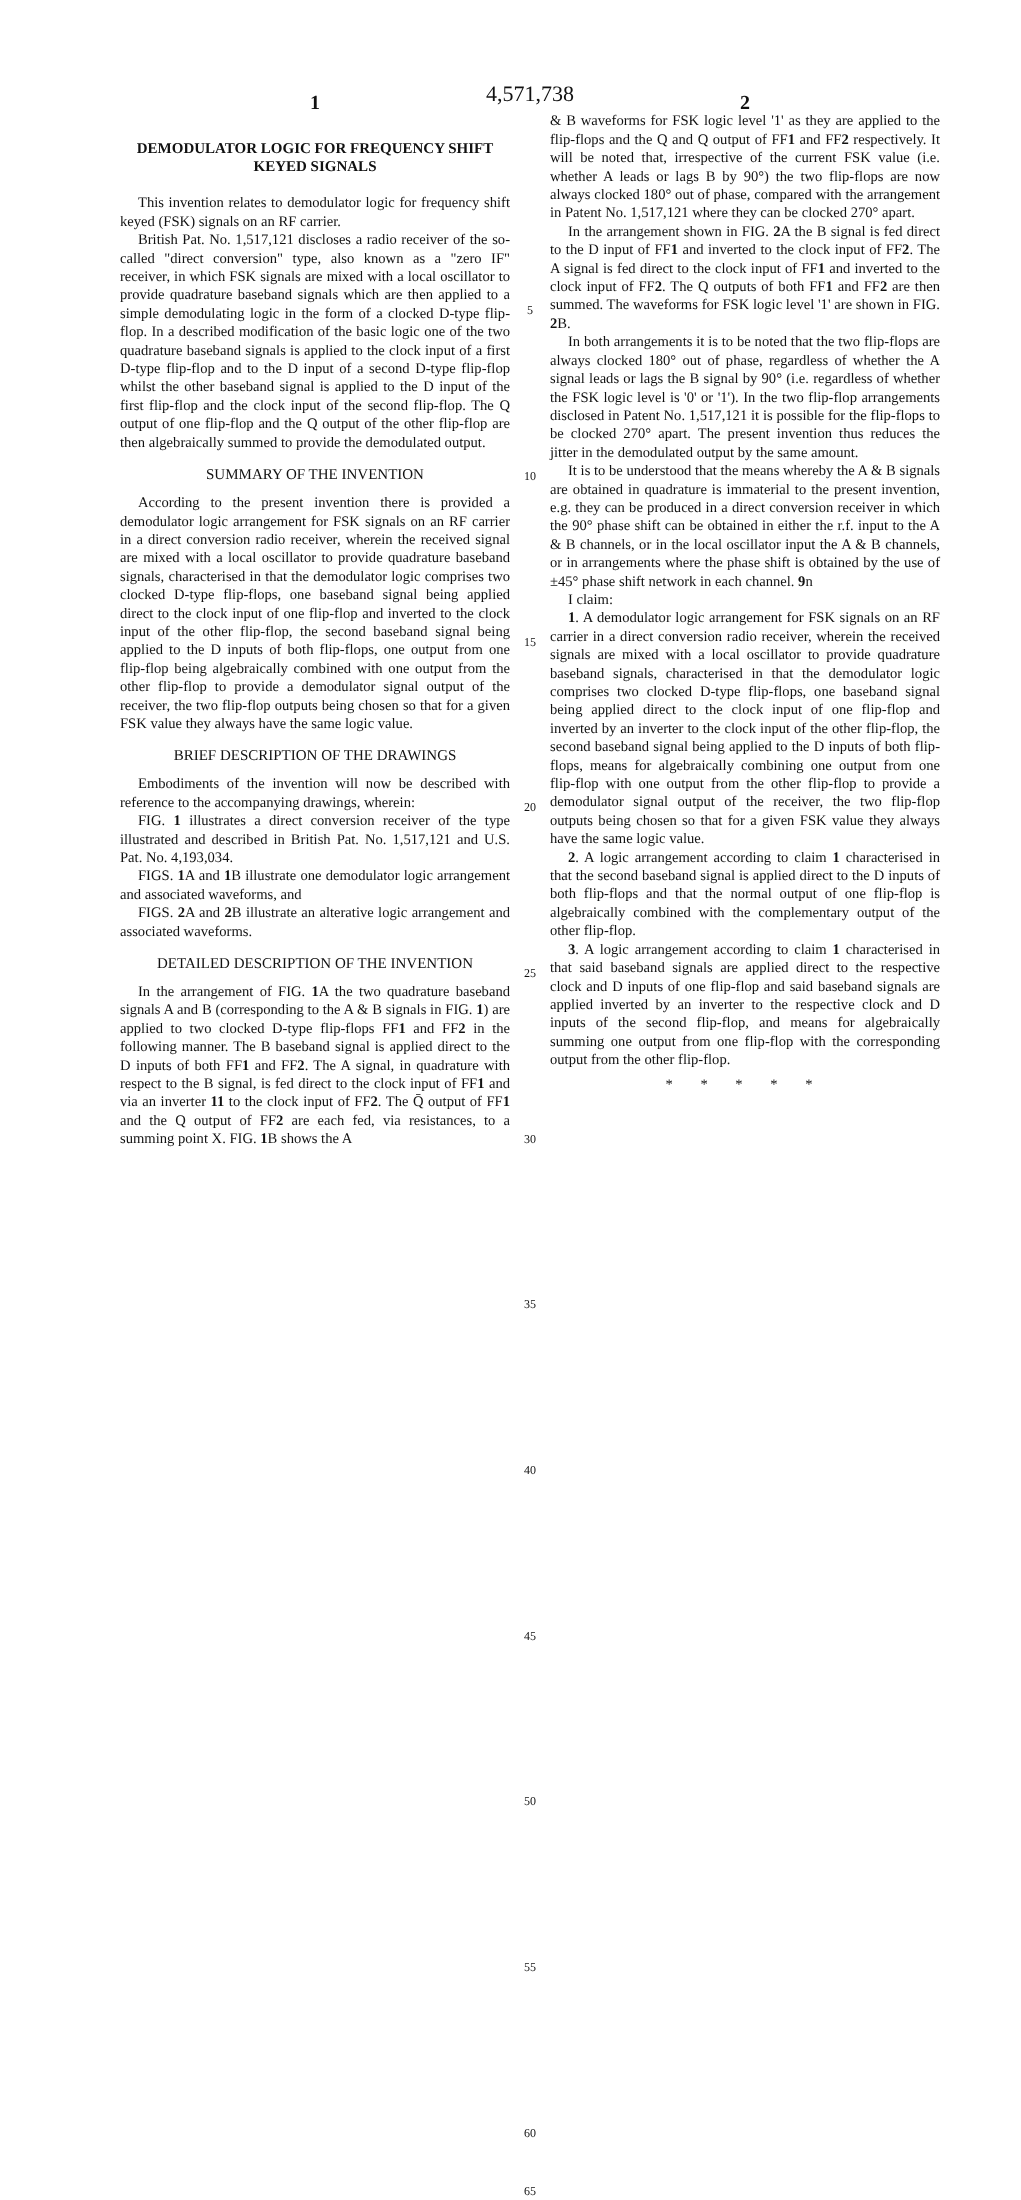1 4,571,738 2
DEMODULATOR LOGIC FOR FREQUENCY SHIFT KEYED SIGNALS
This invention relates to demodulator logic for frequency shift keyed (FSK) signals on an RF carrier.
British Pat. No. 1,517,121 discloses a radio receiver of the so-called "direct conversion" type, also known as a "zero IF" receiver, in which FSK signals are mixed with a local oscillator to provide quadrature baseband signals which are then applied to a simple demodulating logic in the form of a clocked D-type flip-flop. In a described modification of the basic logic one of the two quadrature baseband signals is applied to the clock input of a first D-type flip-flop and to the D input of a second D-type flip-flop whilst the other baseband signal is applied to the D input of the first flip-flop and the clock input of the second flip-flop. The Q output of one flip-flop and the Q output of the other flip-flop are then algebraically summed to provide the demodulated output.
SUMMARY OF THE INVENTION
According to the present invention there is provided a demodulator logic arrangement for FSK signals on an RF carrier in a direct conversion radio receiver, wherein the received signal are mixed with a local oscillator to provide quadrature baseband signals, characterised in that the demodulator logic comprises two clocked D-type flip-flops, one baseband signal being applied direct to the clock input of one flip-flop and inverted to the clock input of the other flip-flop, the second baseband signal being applied to the D inputs of both flip-flops, one output from one flip-flop being algebraically combined with one output from the other flip-flop to provide a demodulator signal output of the receiver, the two flip-flop outputs being chosen so that for a given FSK value they always have the same logic value.
BRIEF DESCRIPTION OF THE DRAWINGS
Embodiments of the invention will now be described with reference to the accompanying drawings, wherein:
FIG. 1 illustrates a direct conversion receiver of the type illustrated and described in British Pat. No. 1,517,121 and U.S. Pat. No. 4,193,034.
FIGS. 1 A and 1 B illustrate one demodulator logic arrangement and associated waveforms, and
FIGS. 2 A and 2 B illustrate an alterative logic arrangement and associated waveforms.
DETAILED DESCRIPTION OF THE INVENTION
In the arrangement of FIG. 1 A the two quadrature baseband signals A and B (corresponding to the A & B signals in FIG. 1) are applied to two clocked D-type flip-flops FF1 and FF2 in the following manner. The B baseband signal is applied direct to the D inputs of both FF1 and FF2. The A signal, in quadrature with respect to the B signal, is fed direct to the clock input of FF1 and via an inverter 11 to the clock input of FF2. The Q̄ output of FF1 and the Q output of FF2 are each fed, via resistances, to a summing point X. FIG. 1 B shows the A
5
10
15
20
25
30
35
40
45
50
55
60
& B waveforms for FSK logic level '1' as they are applied to the flip-flops and the Q and Q output of FF1 and FF2 respectively. It will be noted that, irrespective of the current FSK value (i.e. whether A leads or lags B by 90°) the two flip-flops are now always clocked 180° out of phase, compared with the arrangement in Patent No. 1,517,121 where they can be clocked 270° apart.
In the arrangement shown in FIG. 2 A the B signal is fed direct to the D input of FF1 and inverted to the clock input of FF2. The A signal is fed direct to the clock input of FF1 and inverted to the clock input of FF2. The Q outputs of both FF1 and FF2 are then summed. The waveforms for FSK logic level '1' are shown in FIG. 2 B.
In both arrangements it is to be noted that the two flip-flops are always clocked 180° out of phase, regardless of whether the A signal leads or lags the B signal by 90° (i.e. regardless of whether the FSK logic level is '0' or '1'). In the two flip-flop arrangements disclosed in Patent No. 1,517,121 it is possible for the flip-flops to be clocked 270° apart. The present invention thus reduces the jitter in the demodulated output by the same amount.
It is to be understood that the means whereby the A & B signals are obtained in quadrature is immaterial to the present invention, e.g. they can be produced in a direct conversion receiver in which the 90° phase shift can be obtained in either the r.f. input to the A & B channels, or in the local oscillator input the A & B channels, or in arrangements where the phase shift is obtained by the use of ±45° phase shift network in each channel. 9n
I claim:
1. A demodulator logic arrangement for FSK signals on an RF carrier in a direct conversion radio receiver, wherein the received signals are mixed with a local oscillator to provide quadrature baseband signals, characterised in that the demodulator logic comprises two clocked D-type flip-flops, one baseband signal being applied direct to the clock input of one flip-flop and inverted by an inverter to the clock input of the other flip-flop, the second baseband signal being applied to the D inputs of both flip-flops, means for algebraically combining one output from one flip-flop with one output from the other flip-flop to provide a demodulator signal output of the receiver, the two flip-flop outputs being chosen so that for a given FSK value they always have the same logic value.
2. A logic arrangement according to claim 1 characterised in that the second baseband signal is applied direct to the D inputs of both flip-flops and that the normal output of one flip-flop is algebraically combined with the complementary output of the other flip-flop.
3. A logic arrangement according to claim 1 characterised in that said baseband signals are applied direct to the respective clock and D inputs of one flip-flop and said baseband signals are applied inverted by an inverter to the respective clock and D inputs of the second flip-flop, and means for algebraically summing one output from one flip-flop with the corresponding output from the other flip-flop.
* * * * *
65